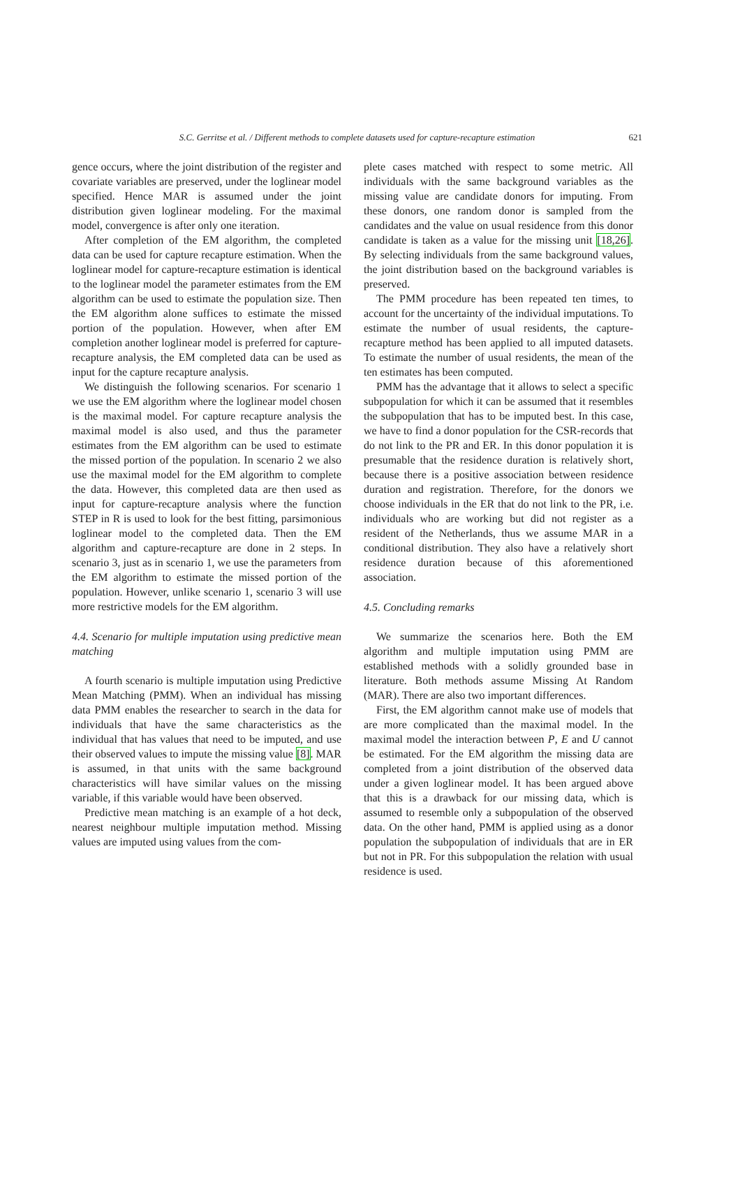S.C. Gerritse et al. / Different methods to complete datasets used for capture-recapture estimation 621
gence occurs, where the joint distribution of the register and covariate variables are preserved, under the loglinear model specified. Hence MAR is assumed under the joint distribution given loglinear modeling. For the maximal model, convergence is after only one iteration.
After completion of the EM algorithm, the completed data can be used for capture recapture estimation. When the loglinear model for capture-recapture estimation is identical to the loglinear model the parameter estimates from the EM algorithm can be used to estimate the population size. Then the EM algorithm alone suffices to estimate the missed portion of the population. However, when after EM completion another loglinear model is preferred for capture-recapture analysis, the EM completed data can be used as input for the capture recapture analysis.
We distinguish the following scenarios. For scenario 1 we use the EM algorithm where the loglinear model chosen is the maximal model. For capture recapture analysis the maximal model is also used, and thus the parameter estimates from the EM algorithm can be used to estimate the missed portion of the population. In scenario 2 we also use the maximal model for the EM algorithm to complete the data. However, this completed data are then used as input for capture-recapture analysis where the function STEP in R is used to look for the best fitting, parsimonious loglinear model to the completed data. Then the EM algorithm and capture-recapture are done in 2 steps. In scenario 3, just as in scenario 1, we use the parameters from the EM algorithm to estimate the missed portion of the population. However, unlike scenario 1, scenario 3 will use more restrictive models for the EM algorithm.
4.4. Scenario for multiple imputation using predictive mean matching
A fourth scenario is multiple imputation using Predictive Mean Matching (PMM). When an individual has missing data PMM enables the researcher to search in the data for individuals that have the same characteristics as the individual that has values that need to be imputed, and use their observed values to impute the missing value [8]. MAR is assumed, in that units with the same background characteristics will have similar values on the missing variable, if this variable would have been observed.
Predictive mean matching is an example of a hot deck, nearest neighbour multiple imputation method. Missing values are imputed using values from the com-
plete cases matched with respect to some metric. All individuals with the same background variables as the missing value are candidate donors for imputing. From these donors, one random donor is sampled from the candidates and the value on usual residence from this donor candidate is taken as a value for the missing unit [18,26]. By selecting individuals from the same background values, the joint distribution based on the background variables is preserved.
The PMM procedure has been repeated ten times, to account for the uncertainty of the individual imputations. To estimate the number of usual residents, the capture-recapture method has been applied to all imputed datasets. To estimate the number of usual residents, the mean of the ten estimates has been computed.
PMM has the advantage that it allows to select a specific subpopulation for which it can be assumed that it resembles the subpopulation that has to be imputed best. In this case, we have to find a donor population for the CSR-records that do not link to the PR and ER. In this donor population it is presumable that the residence duration is relatively short, because there is a positive association between residence duration and registration. Therefore, for the donors we choose individuals in the ER that do not link to the PR, i.e. individuals who are working but did not register as a resident of the Netherlands, thus we assume MAR in a conditional distribution. They also have a relatively short residence duration because of this aforementioned association.
4.5. Concluding remarks
We summarize the scenarios here. Both the EM algorithm and multiple imputation using PMM are established methods with a solidly grounded base in literature. Both methods assume Missing At Random (MAR). There are also two important differences.
First, the EM algorithm cannot make use of models that are more complicated than the maximal model. In the maximal model the interaction between P, E and U cannot be estimated. For the EM algorithm the missing data are completed from a joint distribution of the observed data under a given loglinear model. It has been argued above that this is a drawback for our missing data, which is assumed to resemble only a subpopulation of the observed data. On the other hand, PMM is applied using as a donor population the subpopulation of individuals that are in ER but not in PR. For this subpopulation the relation with usual residence is used.